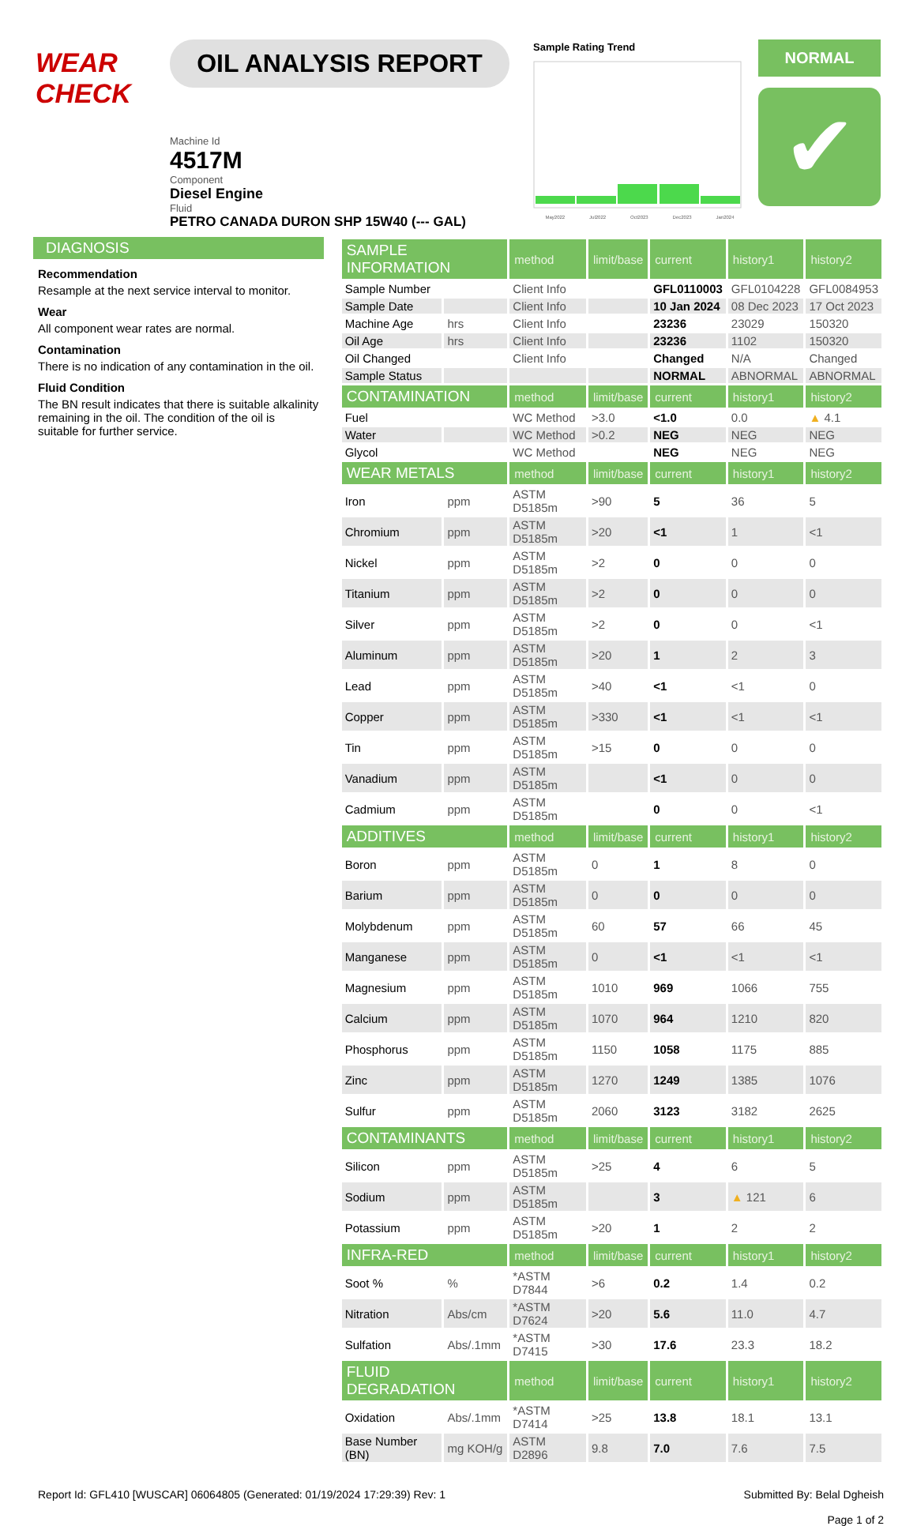WEAR CHECK
OIL ANALYSIS REPORT
Machine Id
4517M
Component
Diesel Engine
Fluid
PETRO CANADA DURON SHP 15W40 (--- GAL)
Sample Rating Trend
May2022 Jul2022 Oct2023 Dec2023 Jan2024
NORMAL
✔
DIAGNOSIS
Recommendation
Resample at the next service interval to monitor.
Wear
All component wear rates are normal.
Contamination
There is no indication of any contamination in the oil.
Fluid Condition
The BN result indicates that there is suitable alkalinity remaining in the oil. The condition of the oil is suitable for further service.
| SAMPLE INFORMATION | | method | limit/base | current | history1 | history2 |
| --- | --- | --- | --- | --- | --- | --- |
| Sample Number | | Client Info | | GFL0110003 | GFL0104228 | GFL0084953 |
| Sample Date | | Client Info | | 10 Jan 2024 | 08 Dec 2023 | 17 Oct 2023 |
| Machine Age | hrs | Client Info | | 23236 | 23029 | 150320 |
| Oil Age | hrs | Client Info | | 23236 | 1102 | 150320 |
| Oil Changed | | Client Info | | Changed | N/A | Changed |
| Sample Status | | | | NORMAL | ABNORMAL | ABNORMAL |
| CONTAMINATION | | method | limit/base | current | history1 | history2 |
| Fuel | | WC Method | >3.0 | <1.0 | 0.0 | ▲ 4.1 |
| Water | | WC Method | >0.2 | NEG | NEG | NEG |
| Glycol | | WC Method | | NEG | NEG | NEG |
| WEAR METALS | | method | limit/base | current | history1 | history2 |
| Iron | ppm | ASTM D5185m | >90 | 5 | 36 | 5 |
| Chromium | ppm | ASTM D5185m | >20 | <1 | 1 | <1 |
| Nickel | ppm | ASTM D5185m | >2 | 0 | 0 | 0 |
| Titanium | ppm | ASTM D5185m | >2 | 0 | 0 | 0 |
| Silver | ppm | ASTM D5185m | >2 | 0 | 0 | <1 |
| Aluminum | ppm | ASTM D5185m | >20 | 1 | 2 | 3 |
| Lead | ppm | ASTM D5185m | >40 | <1 | <1 | 0 |
| Copper | ppm | ASTM D5185m | >330 | <1 | <1 | <1 |
| Tin | ppm | ASTM D5185m | >15 | 0 | 0 | 0 |
| Vanadium | ppm | ASTM D5185m | | <1 | 0 | 0 |
| Cadmium | ppm | ASTM D5185m | | 0 | 0 | <1 |
| ADDITIVES | | method | limit/base | current | history1 | history2 |
| Boron | ppm | ASTM D5185m | 0 | 1 | 8 | 0 |
| Barium | ppm | ASTM D5185m | 0 | 0 | 0 | 0 |
| Molybdenum | ppm | ASTM D5185m | 60 | 57 | 66 | 45 |
| Manganese | ppm | ASTM D5185m | 0 | <1 | <1 | <1 |
| Magnesium | ppm | ASTM D5185m | 1010 | 969 | 1066 | 755 |
| Calcium | ppm | ASTM D5185m | 1070 | 964 | 1210 | 820 |
| Phosphorus | ppm | ASTM D5185m | 1150 | 1058 | 1175 | 885 |
| Zinc | ppm | ASTM D5185m | 1270 | 1249 | 1385 | 1076 |
| Sulfur | ppm | ASTM D5185m | 2060 | 3123 | 3182 | 2625 |
| CONTAMINANTS | | method | limit/base | current | history1 | history2 |
| Silicon | ppm | ASTM D5185m | >25 | 4 | 6 | 5 |
| Sodium | ppm | ASTM D5185m | | 3 | ▲ 121 | 6 |
| Potassium | ppm | ASTM D5185m | >20 | 1 | 2 | 2 |
| INFRA-RED | | method | limit/base | current | history1 | history2 |
| Soot % | % | *ASTM D7844 | >6 | 0.2 | 1.4 | 0.2 |
| Nitration | Abs/cm | *ASTM D7624 | >20 | 5.6 | 11.0 | 4.7 |
| Sulfation | Abs/.1mm | *ASTM D7415 | >30 | 17.6 | 23.3 | 18.2 |
| FLUID DEGRADATION | | method | limit/base | current | history1 | history2 |
| Oxidation | Abs/.1mm | *ASTM D7414 | >25 | 13.8 | 18.1 | 13.1 |
| Base Number (BN) | mg KOH/g | ASTM D2896 | 9.8 | 7.0 | 7.6 | 7.5 |
Report Id: GFL410 [WUSCAR] 06064805 (Generated: 01/19/2024 17:29:39) Rev: 1 Submitted By: Belal Dgheish
Page 1 of 2